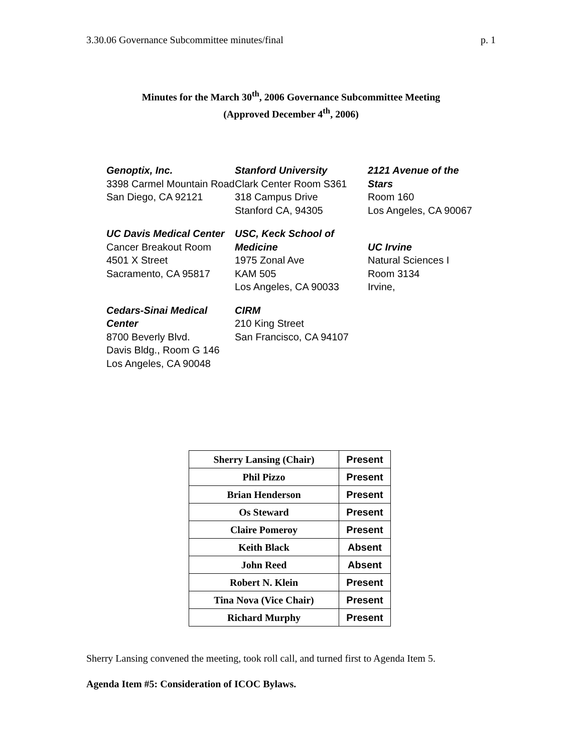3.30.06 Governance Subcommittee minutes/final p. 1
Minutes for the March 30<sup>th</sup>, 2006 Governance Subcommittee Meeting
(Approved December 4<sup>th</sup>, 2006)
Genoptix, Inc.
3398 Carmel Mountain Road
San Diego, CA 92121
Stanford University
Clark Center Room S361
318 Campus Drive
Stanford CA, 94305
2121 Avenue of the Stars
Room 160
Los Angeles, CA 90067
UC Davis Medical Center
Cancer Breakout Room
4501 X Street
Sacramento, CA 95817
USC, Keck School of Medicine
1975 Zonal Ave
KAM 505
Los Angeles, CA 90033
UC Irvine
Natural Sciences I
Room 3134
Irvine,
Cedars-Sinai Medical Center
8700 Beverly Blvd.
Davis Bldg., Room G 146
Los Angeles, CA 90048
CIRM
210 King Street
San Francisco, CA 94107
| Sherry Lansing (Chair) | Present |
| Phil Pizzo | Present |
| Brian Henderson | Present |
| Os Steward | Present |
| Claire Pomeroy | Present |
| Keith Black | Absent |
| John Reed | Absent |
| Robert N. Klein | Present |
| Tina Nova (Vice Chair) | Present |
| Richard Murphy | Present |
Sherry Lansing convened the meeting, took roll call, and turned first to Agenda Item 5.
Agenda Item #5: Consideration of ICOC Bylaws.